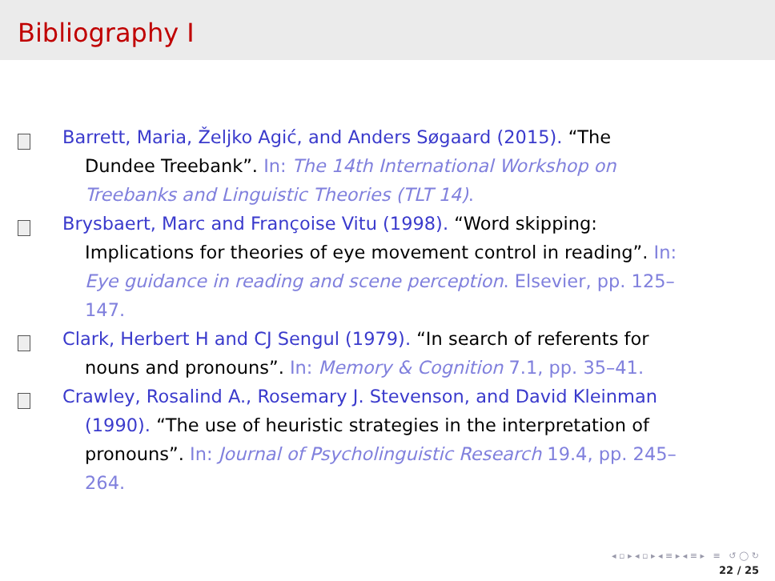Bibliography I
Barrett, Maria, Željko Agić, and Anders Søgaard (2015). “The
Dundee Treebank”. In: The 14th International Workshop on Treebanks and Linguistic Theories (TLT 14).
Brysbaert, Marc and Françoise Vitu (1998). “Word skipping:
Implications for theories of eye movement control in reading”. In: Eye guidance in reading and scene perception. Elsevier, pp. 125–147.
Clark, Herbert H and CJ Sengul (1979). “In search of referents for
nouns and pronouns”. In: Memory & Cognition 7.1, pp. 35–41.
Crawley, Rosalind A., Rosemary J. Stevenson, and David Kleinman
(1990). “The use of heuristic strategies in the interpretation of pronouns”. In: Journal of Psycholinguistic Research 19.4, pp. 245–264.
◂ ▫ ▸ ◂ ▫ ▸ ◂ ≡ ▸ ◂ ≡ ▸ ≡ ↺ ◯ ↻
22 / 25